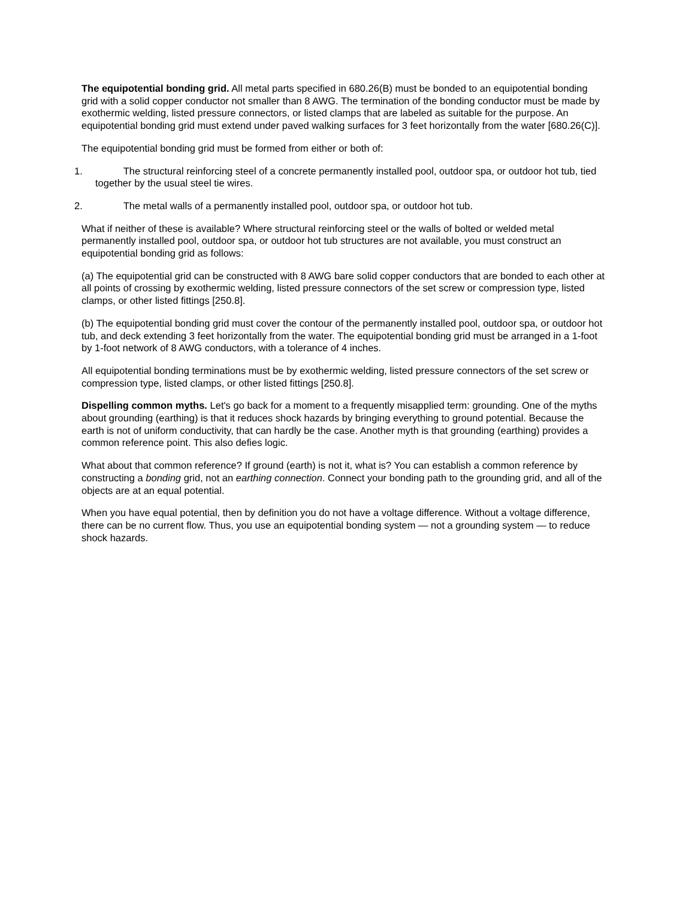The equipotential bonding grid. All metal parts specified in 680.26(B) must be bonded to an equipotential bonding grid with a solid copper conductor not smaller than 8 AWG. The termination of the bonding conductor must be made by exothermic welding, listed pressure connectors, or listed clamps that are labeled as suitable for the purpose. An equipotential bonding grid must extend under paved walking surfaces for 3 feet horizontally from the water [680.26(C)].
The equipotential bonding grid must be formed from either or both of:
1. The structural reinforcing steel of a concrete permanently installed pool, outdoor spa, or outdoor hot tub, tied together by the usual steel tie wires.
2. The metal walls of a permanently installed pool, outdoor spa, or outdoor hot tub.
What if neither of these is available? Where structural reinforcing steel or the walls of bolted or welded metal permanently installed pool, outdoor spa, or outdoor hot tub structures are not available, you must construct an equipotential bonding grid as follows:
(a) The equipotential grid can be constructed with 8 AWG bare solid copper conductors that are bonded to each other at all points of crossing by exothermic welding, listed pressure connectors of the set screw or compression type, listed clamps, or other listed fittings [250.8].
(b) The equipotential bonding grid must cover the contour of the permanently installed pool, outdoor spa, or outdoor hot tub, and deck extending 3 feet horizontally from the water. The equipotential bonding grid must be arranged in a 1-foot by 1-foot network of 8 AWG conductors, with a tolerance of 4 inches.
All equipotential bonding terminations must be by exothermic welding, listed pressure connectors of the set screw or compression type, listed clamps, or other listed fittings [250.8].
Dispelling common myths. Let's go back for a moment to a frequently misapplied term: grounding. One of the myths about grounding (earthing) is that it reduces shock hazards by bringing everything to ground potential. Because the earth is not of uniform conductivity, that can hardly be the case. Another myth is that grounding (earthing) provides a common reference point. This also defies logic.
What about that common reference? If ground (earth) is not it, what is? You can establish a common reference by constructing a bonding grid, not an earthing connection. Connect your bonding path to the grounding grid, and all of the objects are at an equal potential.
When you have equal potential, then by definition you do not have a voltage difference. Without a voltage difference, there can be no current flow. Thus, you use an equipotential bonding system — not a grounding system — to reduce shock hazards.